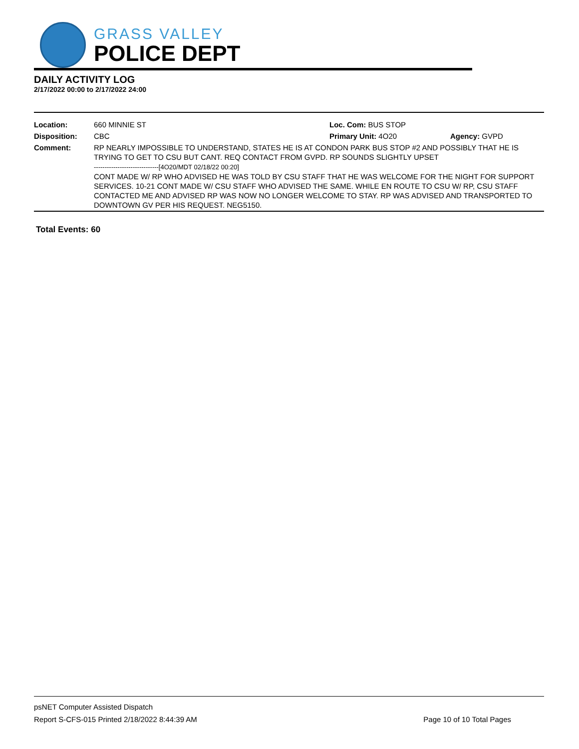GRASS VALLEY
POLICE DEPT
DAILY ACTIVITY LOG
2/17/2022 00:00 to 2/17/2022 24:00
| Location: | 660 MINNIE ST | Loc. Com: BUS STOP | |
| Disposition: | CBC | Primary Unit: 4O20 | Agency: GVPD |
| Comment: | RP NEARLY IMPOSSIBLE TO UNDERSTAND, STATES HE IS AT CONDON PARK BUS STOP #2 AND POSSIBLY THAT HE IS TRYING TO GET TO CSU BUT CANT. REQ CONTACT FROM GVPD. RP SOUNDS SLIGHTLY UPSET ------------------------------[4O20/MDT 02/18/22 00:20] CONT MADE W/ RP WHO ADVISED HE WAS TOLD BY CSU STAFF THAT HE WAS WELCOME FOR THE NIGHT FOR SUPPORT SERVICES. 10-21 CONT MADE W/ CSU STAFF WHO ADVISED THE SAME. WHILE EN ROUTE TO CSU W/ RP, CSU STAFF CONTACTED ME AND ADVISED RP WAS NOW NO LONGER WELCOME TO STAY. RP WAS ADVISED AND TRANSPORTED TO DOWNTOWN GV PER HIS REQUEST. NEG5150. | | |
Total Events: 60
psNET Computer Assisted Dispatch
Report S-CFS-015 Printed 2/18/2022 8:44:39 AM Page 10 of 10 Total Pages